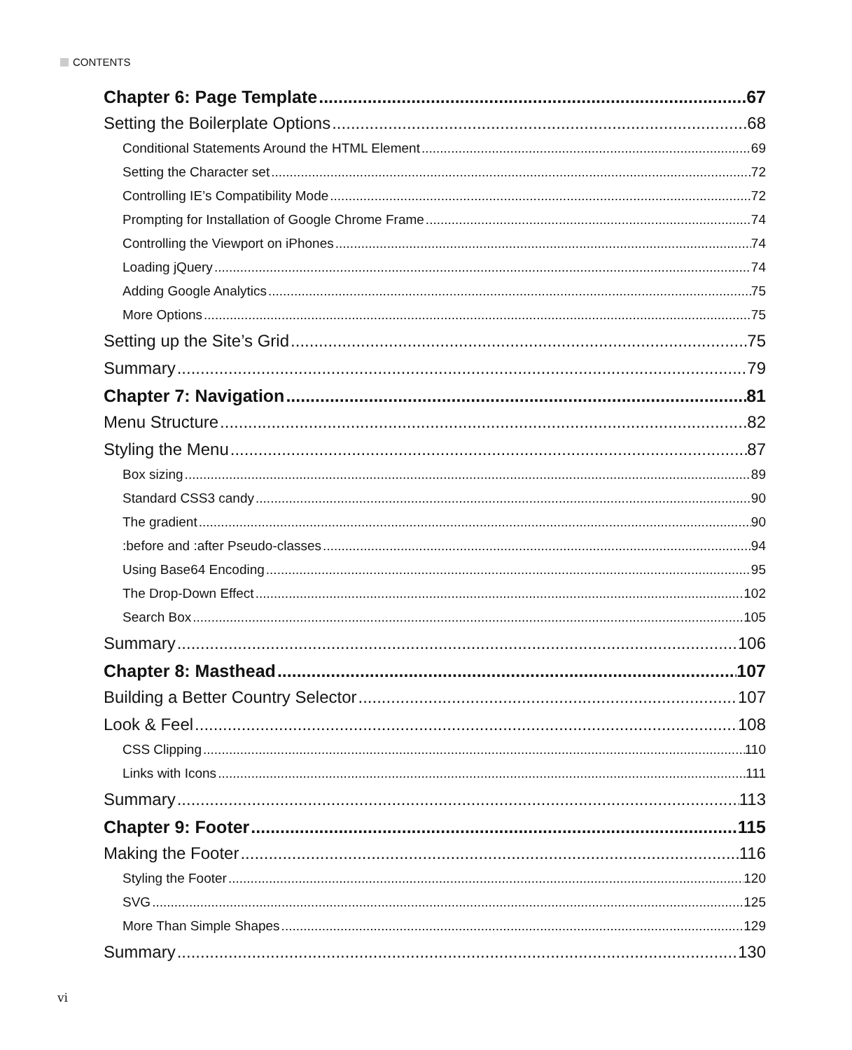CONTENTS
Chapter 6: Page Template 67
Setting the Boilerplate Options 68
Conditional Statements Around the HTML Element 69
Setting the Character set 72
Controlling IE’s Compatibility Mode 72
Prompting for Installation of Google Chrome Frame 74
Controlling the Viewport on iPhones 74
Loading jQuery 74
Adding Google Analytics 75
More Options 75
Setting up the Site’s Grid 75
Summary 79
Chapter 7: Navigation 81
Menu Structure 82
Styling the Menu 87
Box sizing 89
Standard CSS3 candy 90
The gradient 90
:before and :after Pseudo-classes 94
Using Base64 Encoding 95
The Drop-Down Effect 102
Search Box 105
Summary 106
Chapter 8: Masthead 107
Building a Better Country Selector 107
Look & Feel 108
CSS Clipping 110
Links with Icons 111
Summary 113
Chapter 9: Footer 115
Making the Footer 116
Styling the Footer 120
SVG 125
More Than Simple Shapes 129
Summary 130
vi